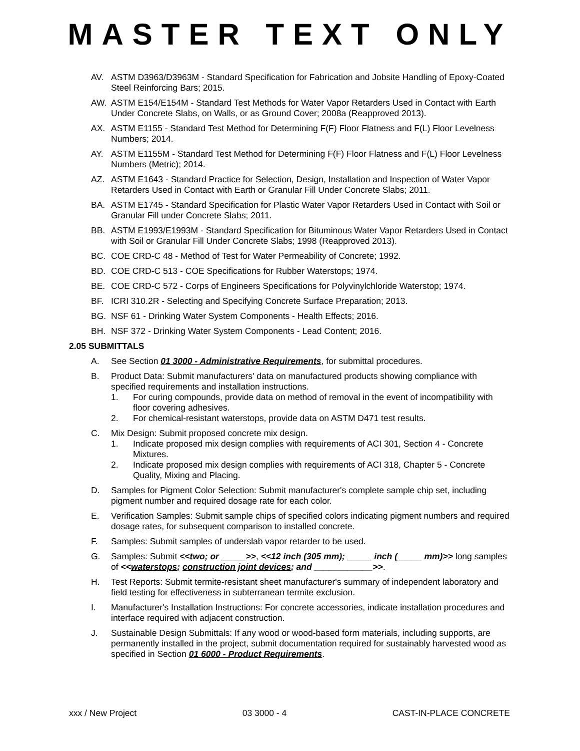MASTER TEXT ONLY
AV. ASTM D3963/D3963M - Standard Specification for Fabrication and Jobsite Handling of Epoxy-Coated Steel Reinforcing Bars; 2015.
AW. ASTM E154/E154M - Standard Test Methods for Water Vapor Retarders Used in Contact with Earth Under Concrete Slabs, on Walls, or as Ground Cover; 2008a (Reapproved 2013).
AX. ASTM E1155 - Standard Test Method for Determining F(F) Floor Flatness and F(L) Floor Levelness Numbers; 2014.
AY. ASTM E1155M - Standard Test Method for Determining F(F) Floor Flatness and F(L) Floor Levelness Numbers (Metric); 2014.
AZ. ASTM E1643 - Standard Practice for Selection, Design, Installation and Inspection of Water Vapor Retarders Used in Contact with Earth or Granular Fill Under Concrete Slabs; 2011.
BA. ASTM E1745 - Standard Specification for Plastic Water Vapor Retarders Used in Contact with Soil or Granular Fill under Concrete Slabs; 2011.
BB. ASTM E1993/E1993M - Standard Specification for Bituminous Water Vapor Retarders Used in Contact with Soil or Granular Fill Under Concrete Slabs; 1998 (Reapproved 2013).
BC. COE CRD-C 48 - Method of Test for Water Permeability of Concrete; 1992.
BD. COE CRD-C 513 - COE Specifications for Rubber Waterstops; 1974.
BE. COE CRD-C 572 - Corps of Engineers Specifications for Polyvinylchloride Waterstop; 1974.
BF. ICRI 310.2R - Selecting and Specifying Concrete Surface Preparation; 2013.
BG. NSF 61 - Drinking Water System Components - Health Effects; 2016.
BH. NSF 372 - Drinking Water System Components - Lead Content; 2016.
2.05 SUBMITTALS
A. See Section 01 3000 - Administrative Requirements, for submittal procedures.
B. Product Data: Submit manufacturers' data on manufactured products showing compliance with specified requirements and installation instructions.
1. For curing compounds, provide data on method of removal in the event of incompatibility with floor covering adhesives.
2. For chemical-resistant waterstops, provide data on ASTM D471 test results.
C. Mix Design: Submit proposed concrete mix design.
1. Indicate proposed mix design complies with requirements of ACI 301, Section 4 - Concrete Mixtures.
2. Indicate proposed mix design complies with requirements of ACI 318, Chapter 5 - Concrete Quality, Mixing and Placing.
D. Samples for Pigment Color Selection: Submit manufacturer's complete sample chip set, including pigment number and required dosage rate for each color.
E. Verification Samples: Submit sample chips of specified colors indicating pigment numbers and required dosage rates, for subsequent comparison to installed concrete.
F. Samples: Submit samples of underslab vapor retarder to be used.
G. Samples: Submit <<two; or _____>>, <<12 inch (305 mm); _____ inch (_____ mm)>> long samples of <<waterstops; construction joint devices; and ____________>>.
H. Test Reports: Submit termite-resistant sheet manufacturer's summary of independent laboratory and field testing for effectiveness in subterranean termite exclusion.
I. Manufacturer's Installation Instructions: For concrete accessories, indicate installation procedures and interface required with adjacent construction.
J. Sustainable Design Submittals: If any wood or wood-based form materials, including supports, are permanently installed in the project, submit documentation required for sustainably harvested wood as specified in Section 01 6000 - Product Requirements.
xxx / New Project 03 3000 - 4 CAST-IN-PLACE CONCRETE